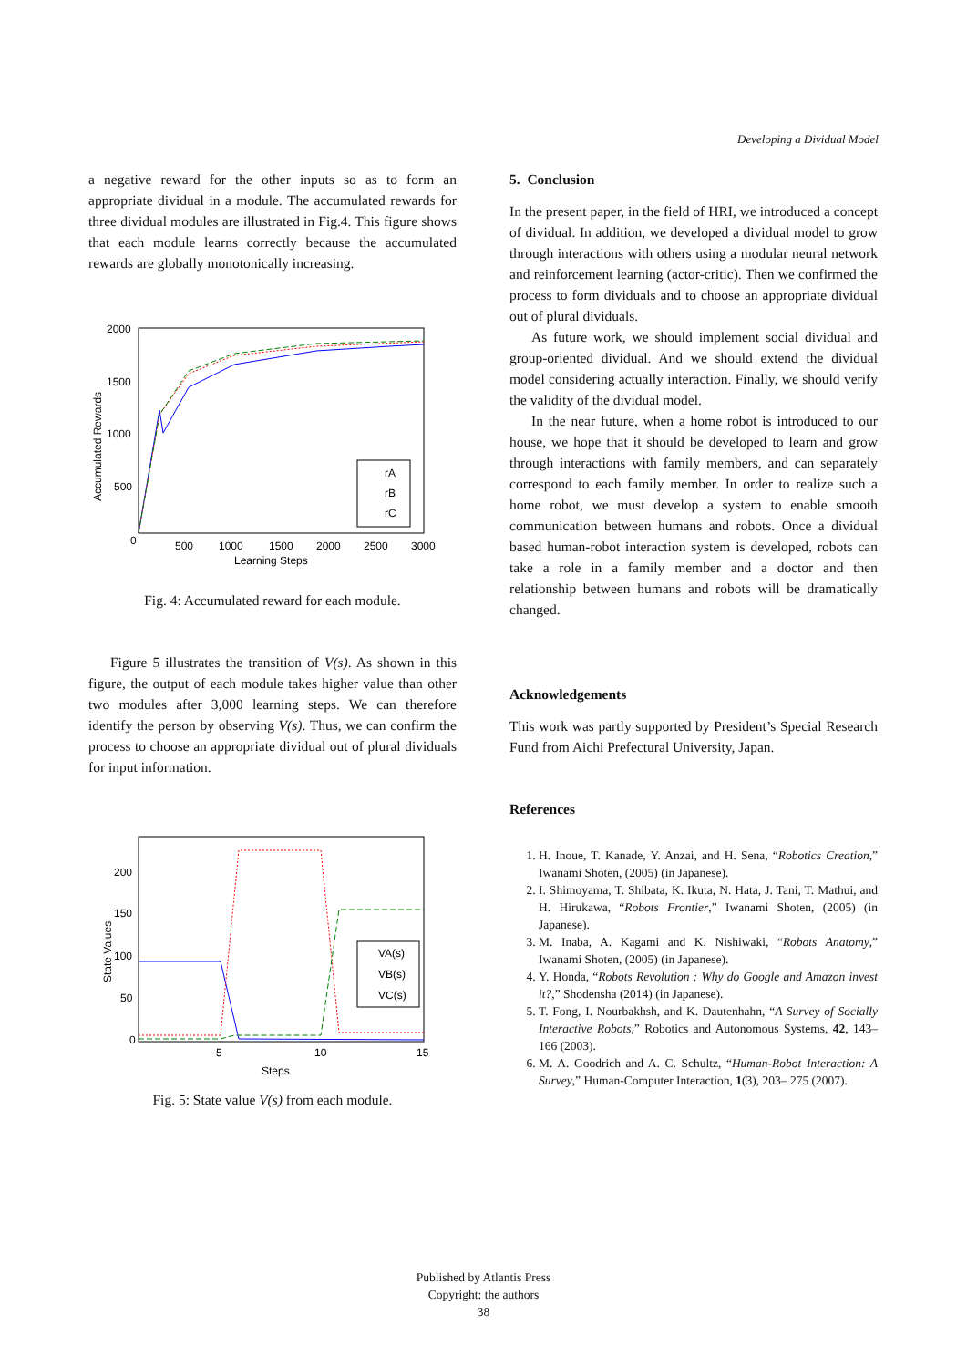Developing a Dividual Model
a negative reward for the other inputs so as to form an appropriate dividual in a module. The accumulated rewards for three dividual modules are illustrated in Fig.4. This figure shows that each module learns correctly because the accumulated rewards are globally monotonically increasing.
2000
1500
1000
500
0
500
1000
1500
2000
2500
3000
Learning Steps
Accumulated Rewards
rA
rB
rC
Fig. 4: Accumulated reward for each module.
Figure 5 illustrates the transition of V(s). As shown in this figure, the output of each module takes higher value than other two modules after 3,000 learning steps. We can therefore identify the person by observing V(s). Thus, we can confirm the process to choose an appropriate dividual out of plural dividuals for input information.
200
150
100
50
0
5
10
15
Steps
State Values
VA(s)
VB(s)
VC(s)
Fig. 5: State value V(s) from each module.
5. Conclusion
In the present paper, in the field of HRI, we introduced a concept of dividual. In addition, we developed a dividual model to grow through interactions with others using a modular neural network and reinforcement learning (actor-critic). Then we confirmed the process to form dividuals and to choose an appropriate dividual out of plural dividuals.
As future work, we should implement social dividual and group-oriented dividual. And we should extend the dividual model considering actually interaction. Finally, we should verify the validity of the dividual model.
In the near future, when a home robot is introduced to our house, we hope that it should be developed to learn and grow through interactions with family members, and can separately correspond to each family member. In order to realize such a home robot, we must develop a system to enable smooth communication between humans and robots. Once a dividual based human-robot interaction system is developed, robots can take a role in a family member and a doctor and then relationship between humans and robots will be dramatically changed.
Acknowledgements
This work was partly supported by President’s Special Research Fund from Aichi Prefectural University, Japan.
References
1. H. Inoue, T. Kanade, Y. Anzai, and H. Sena, “Robotics Creation,” Iwanami Shoten, (2005) (in Japanese).
2. I. Shimoyama, T. Shibata, K. Ikuta, N. Hata, J. Tani, T. Mathui, and H. Hirukawa, “Robots Frontier,” Iwanami Shoten, (2005) (in Japanese).
3. M. Inaba, A. Kagami and K. Nishiwaki, “Robots Anatomy,” Iwanami Shoten, (2005) (in Japanese).
4. Y. Honda, “Robots Revolution : Why do Google and Amazon invest it?,” Shodensha (2014) (in Japanese).
5. T. Fong, I. Nourbakhsh, and K. Dautenhahn, “A Survey of Socially Interactive Robots,” Robotics and Autonomous Systems, 42, 143–166 (2003).
6. M. A. Goodrich and A. C. Schultz, “Human-Robot Interaction: A Survey,” Human-Computer Interaction, 1(3), 203– 275 (2007).
Published by Atlantis Press
Copyright: the authors
38